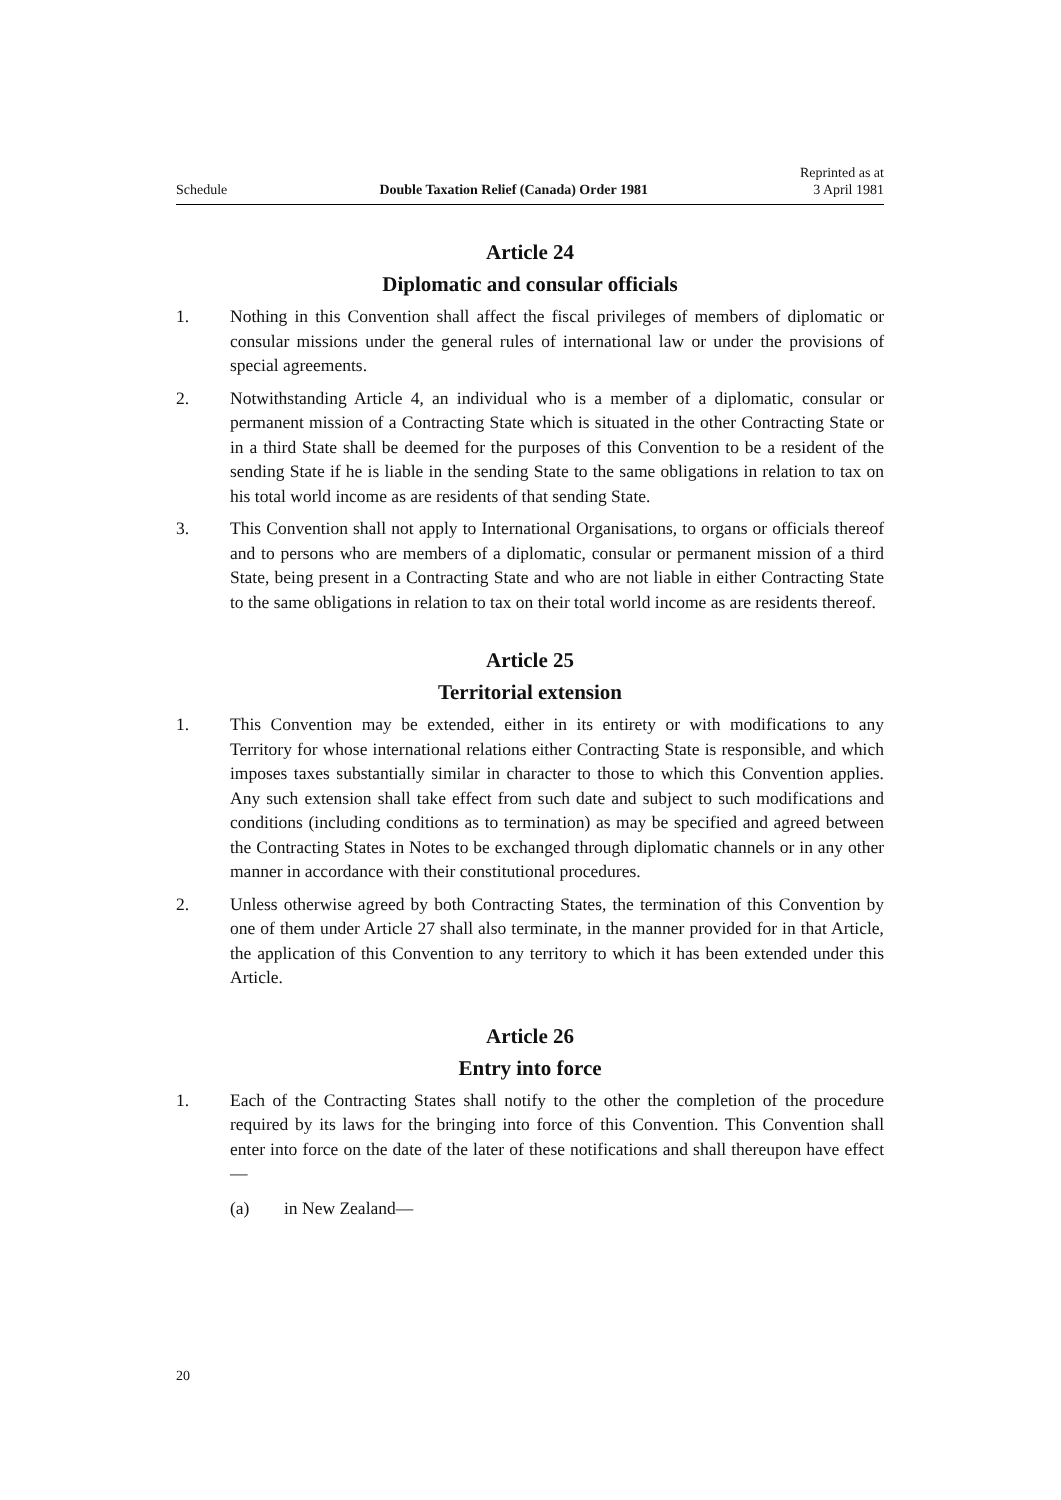Schedule Double Taxation Relief (Canada) Order 1981 Reprinted as at
3 April 1981
Article 24
Diplomatic and consular officials
1. Nothing in this Convention shall affect the fiscal privileges of members of diplomatic or consular missions under the general rules of international law or under the provisions of special agreements.
2. Notwithstanding Article 4, an individual who is a member of a diplomatic, consular or permanent mission of a Contracting State which is situated in the other Contracting State or in a third State shall be deemed for the purposes of this Convention to be a resident of the sending State if he is liable in the sending State to the same obligations in relation to tax on his total world income as are residents of that sending State.
3. This Convention shall not apply to International Organisations, to organs or officials thereof and to persons who are members of a diplomatic, consular or permanent mission of a third State, being present in a Contracting State and who are not liable in either Contracting State to the same obligations in relation to tax on their total world income as are residents thereof.
Article 25
Territorial extension
1. This Convention may be extended, either in its entirety or with modifications to any Territory for whose international relations either Contracting State is responsible, and which imposes taxes substantially similar in character to those to which this Convention applies. Any such extension shall take effect from such date and subject to such modifications and conditions (including conditions as to termination) as may be specified and agreed between the Contracting States in Notes to be exchanged through diplomatic channels or in any other manner in accordance with their constitutional procedures.
2. Unless otherwise agreed by both Contracting States, the termination of this Convention by one of them under Article 27 shall also terminate, in the manner provided for in that Article, the application of this Convention to any territory to which it has been extended under this Article.
Article 26
Entry into force
1. Each of the Contracting States shall notify to the other the completion of the procedure required by its laws for the bringing into force of this Convention. This Convention shall enter into force on the date of the later of these notifications and shall thereupon have effect—
(a) in New Zealand—
20